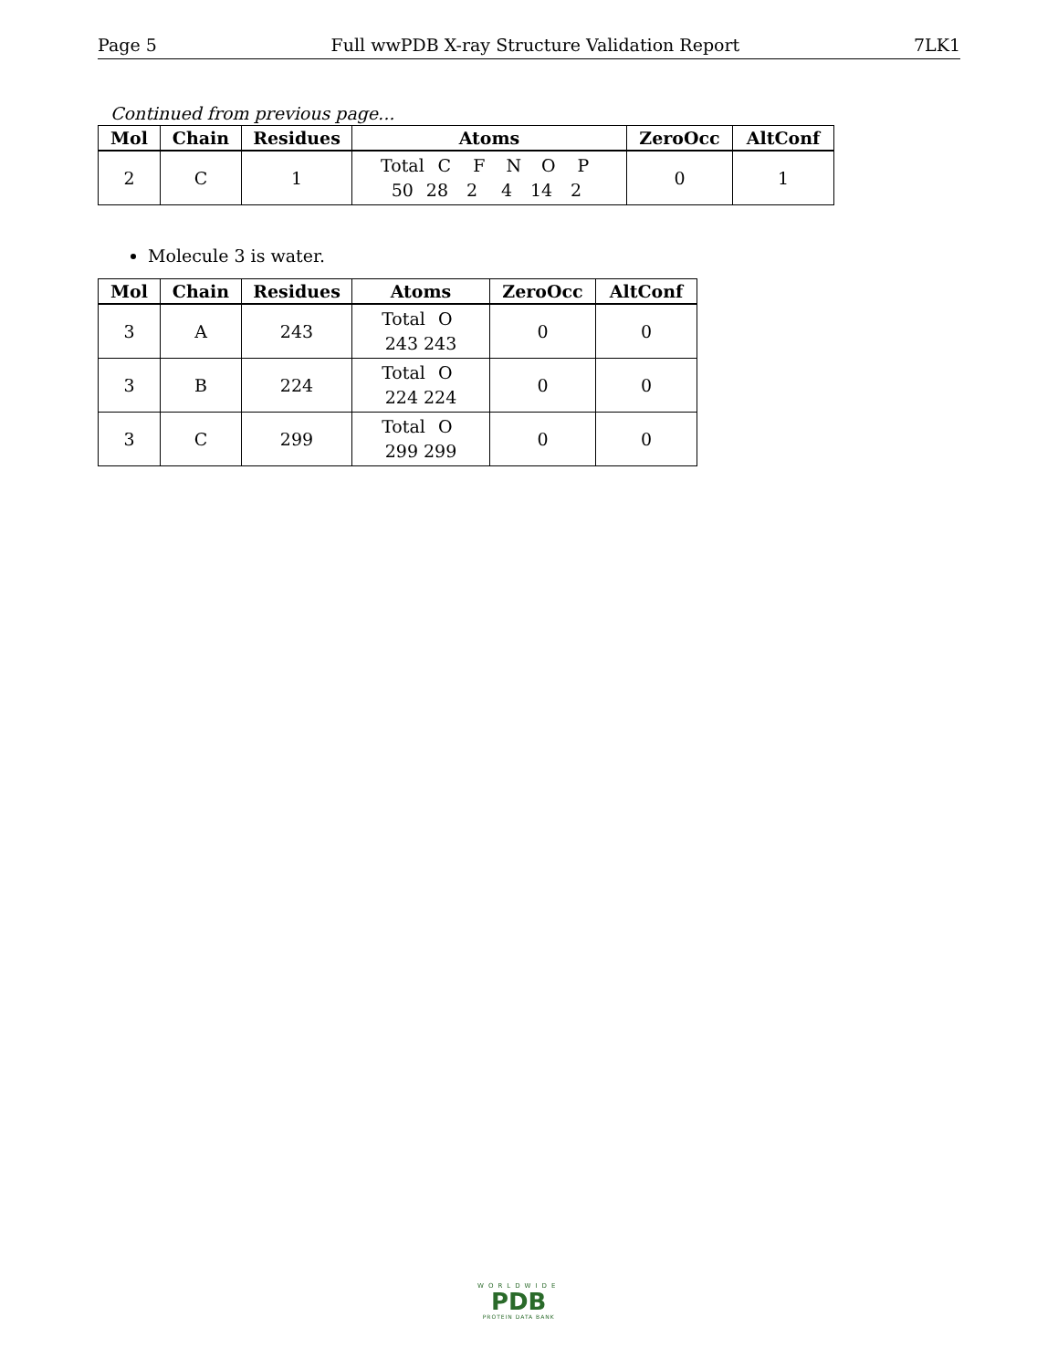Page 5 Full wwPDB X-ray Structure Validation Report 7LK1
Continued from previous page...
| Mol | Chain | Residues | Atoms | ZeroOcc | AltConf |
| --- | --- | --- | --- | --- | --- |
| 2 | C | 1 | Total C F N O P 50 28 2 4 14 2 | 0 | 1 |
Molecule 3 is water.
| Mol | Chain | Residues | Atoms | ZeroOcc | AltConf |
| --- | --- | --- | --- | --- | --- |
| 3 | A | 243 | Total O 243 243 | 0 | 0 |
| 3 | B | 224 | Total O 224 224 | 0 | 0 |
| 3 | C | 299 | Total O 299 299 | 0 | 0 |
WORLDWIDE
PDB
PROTEIN DATA BANK